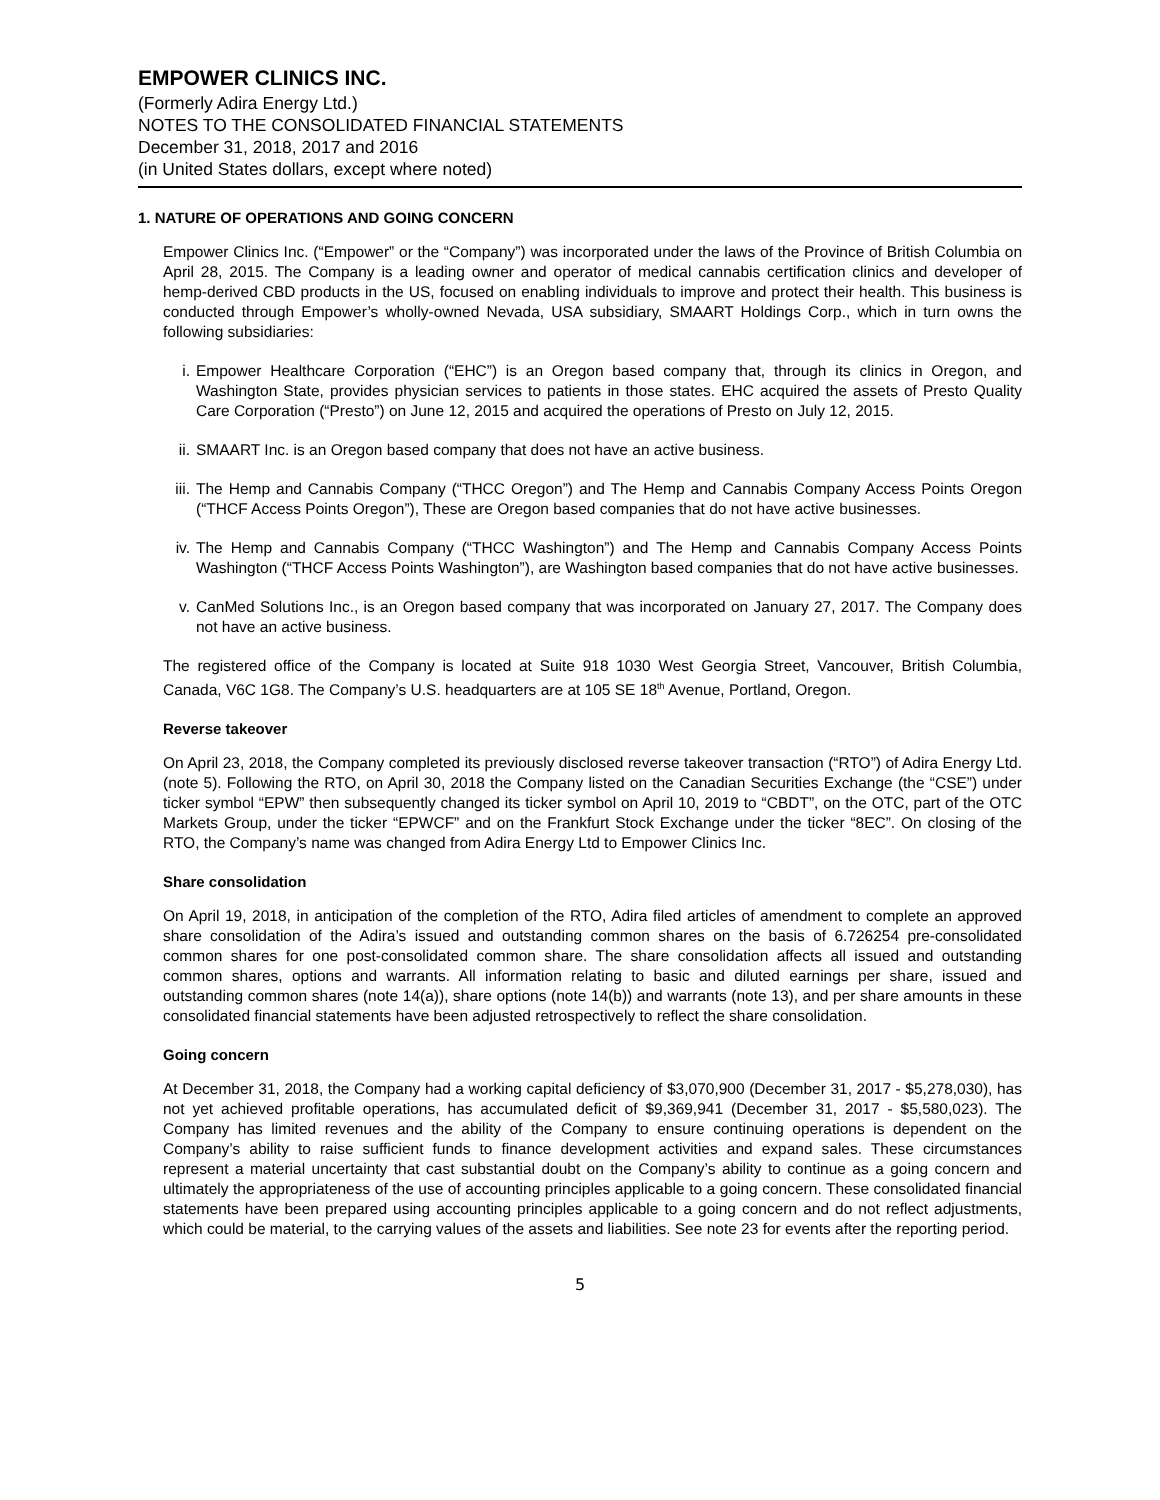EMPOWER CLINICS INC.
(Formerly Adira Energy Ltd.)
NOTES TO THE CONSOLIDATED FINANCIAL STATEMENTS
December 31, 2018, 2017 and 2016
(in United States dollars, except where noted)
1. NATURE OF OPERATIONS AND GOING CONCERN
Empower Clinics Inc. (“Empower” or the “Company”) was incorporated under the laws of the Province of British Columbia on April 28, 2015. The Company is a leading owner and operator of medical cannabis certification clinics and developer of hemp-derived CBD products in the US, focused on enabling individuals to improve and protect their health. This business is conducted through Empower’s wholly-owned Nevada, USA subsidiary, SMAART Holdings Corp., which in turn owns the following subsidiaries:
i. Empower Healthcare Corporation (“EHC”) is an Oregon based company that, through its clinics in Oregon, and Washington State, provides physician services to patients in those states. EHC acquired the assets of Presto Quality Care Corporation (“Presto”) on June 12, 2015 and acquired the operations of Presto on July 12, 2015.
ii. SMAART Inc. is an Oregon based company that does not have an active business.
iii. The Hemp and Cannabis Company (“THCC Oregon”) and The Hemp and Cannabis Company Access Points Oregon (“THCF Access Points Oregon”), These are Oregon based companies that do not have active businesses.
iv. The Hemp and Cannabis Company (“THCC Washington”) and The Hemp and Cannabis Company Access Points Washington (“THCF Access Points Washington”), are Washington based companies that do not have active businesses.
v. CanMed Solutions Inc., is an Oregon based company that was incorporated on January 27, 2017. The Company does not have an active business.
The registered office of the Company is located at Suite 918 1030 West Georgia Street, Vancouver, British Columbia, Canada, V6C 1G8. The Company’s U.S. headquarters are at 105 SE 18<sup>th</sup> Avenue, Portland, Oregon.
Reverse takeover
On April 23, 2018, the Company completed its previously disclosed reverse takeover transaction (“RTO”) of Adira Energy Ltd. (note 5). Following the RTO, on April 30, 2018 the Company listed on the Canadian Securities Exchange (the “CSE”) under ticker symbol “EPW” then subsequently changed its ticker symbol on April 10, 2019 to “CBDT”, on the OTC, part of the OTC Markets Group, under the ticker “EPWCF” and on the Frankfurt Stock Exchange under the ticker “8EC”. On closing of the RTO, the Company’s name was changed from Adira Energy Ltd to Empower Clinics Inc.
Share consolidation
On April 19, 2018, in anticipation of the completion of the RTO, Adira filed articles of amendment to complete an approved share consolidation of the Adira’s issued and outstanding common shares on the basis of 6.726254 pre-consolidated common shares for one post-consolidated common share. The share consolidation affects all issued and outstanding common shares, options and warrants. All information relating to basic and diluted earnings per share, issued and outstanding common shares (note 14(a)), share options (note 14(b)) and warrants (note 13), and per share amounts in these consolidated financial statements have been adjusted retrospectively to reflect the share consolidation.
Going concern
At December 31, 2018, the Company had a working capital deficiency of $3,070,900 (December 31, 2017 - $5,278,030), has not yet achieved profitable operations, has accumulated deficit of $9,369,941 (December 31, 2017 - $5,580,023). The Company has limited revenues and the ability of the Company to ensure continuing operations is dependent on the Company’s ability to raise sufficient funds to finance development activities and expand sales. These circumstances represent a material uncertainty that cast substantial doubt on the Company’s ability to continue as a going concern and ultimately the appropriateness of the use of accounting principles applicable to a going concern. These consolidated financial statements have been prepared using accounting principles applicable to a going concern and do not reflect adjustments, which could be material, to the carrying values of the assets and liabilities. See note 23 for events after the reporting period.
5